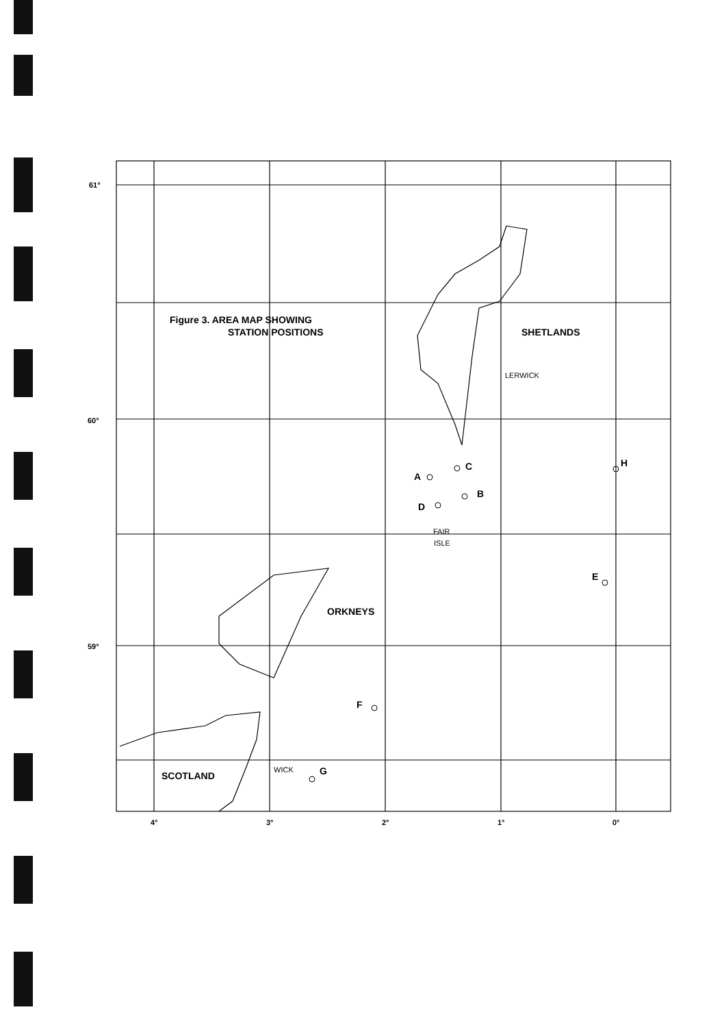61°
60°
59°
4°
3°
2°
1°
0°
Figure 3. AREA MAP SHOWING
STATION POSITIONS
SHETLANDS
LERWICK
A
C
B
D
FAIR
ISLE
H
E
ORKNEYS
F
WICK
G
SCOTLAND